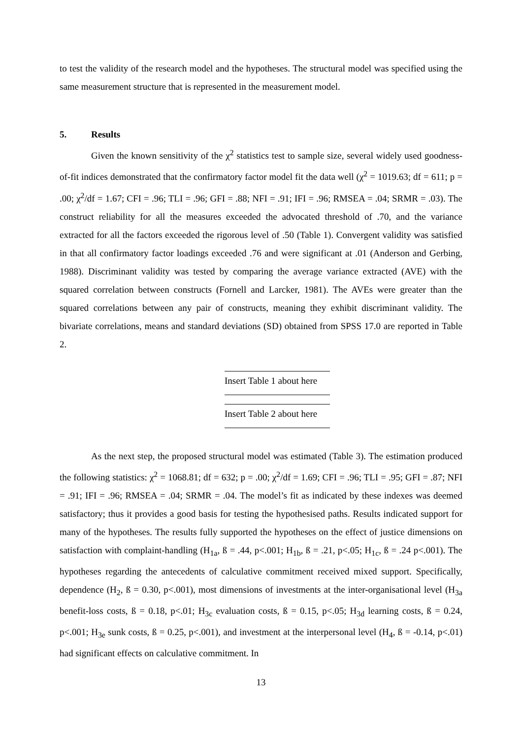to test the validity of the research model and the hypotheses. The structural model was specified using the same measurement structure that is represented in the measurement model.
5. Results
Given the known sensitivity of the χ<sup>2</sup> statistics test to sample size, several widely used goodness-of-fit indices demonstrated that the confirmatory factor model fit the data well (χ<sup>2</sup> = 1019.63; df = 611; p = .00; χ<sup>2</sup>/df = 1.67; CFI = .96; TLI = .96; GFI = .88; NFI = .91; IFI = .96; RMSEA = .04; SRMR = .03). The construct reliability for all the measures exceeded the advocated threshold of .70, and the variance extracted for all the factors exceeded the rigorous level of .50 (Table 1). Convergent validity was satisfied in that all confirmatory factor loadings exceeded .76 and were significant at .01 (Anderson and Gerbing, 1988). Discriminant validity was tested by comparing the average variance extracted (AVE) with the squared correlation between constructs (Fornell and Larcker, 1981). The AVEs were greater than the squared correlations between any pair of constructs, meaning they exhibit discriminant validity. The bivariate correlations, means and standard deviations (SD) obtained from SPSS 17.0 are reported in Table 2.
Insert Table 1 about here
Insert Table 2 about here
As the next step, the proposed structural model was estimated (Table 3). The estimation produced the following statistics: χ<sup>2</sup> = 1068.81; df = 632; p = .00; χ<sup>2</sup>/df = 1.69; CFI = .96; TLI = .95; GFI = .87; NFI = .91; IFI = .96; RMSEA = .04; SRMR = .04. The model’s fit as indicated by these indexes was deemed satisfactory; thus it provides a good basis for testing the hypothesised paths. Results indicated support for many of the hypotheses. The results fully supported the hypotheses on the effect of justice dimensions on satisfaction with complaint-handling (H<sub>1a</sub>, ß = .44, p<.001; H<sub>1b</sub>, ß = .21, p<.05; H<sub>1c</sub>, ß = .24 p<.001). The hypotheses regarding the antecedents of calculative commitment received mixed support. Specifically, dependence (H<sub>2</sub>, ß = 0.30, p<.001), most dimensions of investments at the inter-organisational level (H<sub>3a</sub> benefit-loss costs, ß = 0.18, p<.01; H<sub>3c</sub> evaluation costs, ß = 0.15, p<.05; H<sub>3d</sub> learning costs, ß = 0.24, p<.001; H<sub>3e</sub> sunk costs, ß = 0.25, p<.001), and investment at the interpersonal level (H<sub>4</sub>, ß = -0.14, p<.01) had significant effects on calculative commitment. In
13